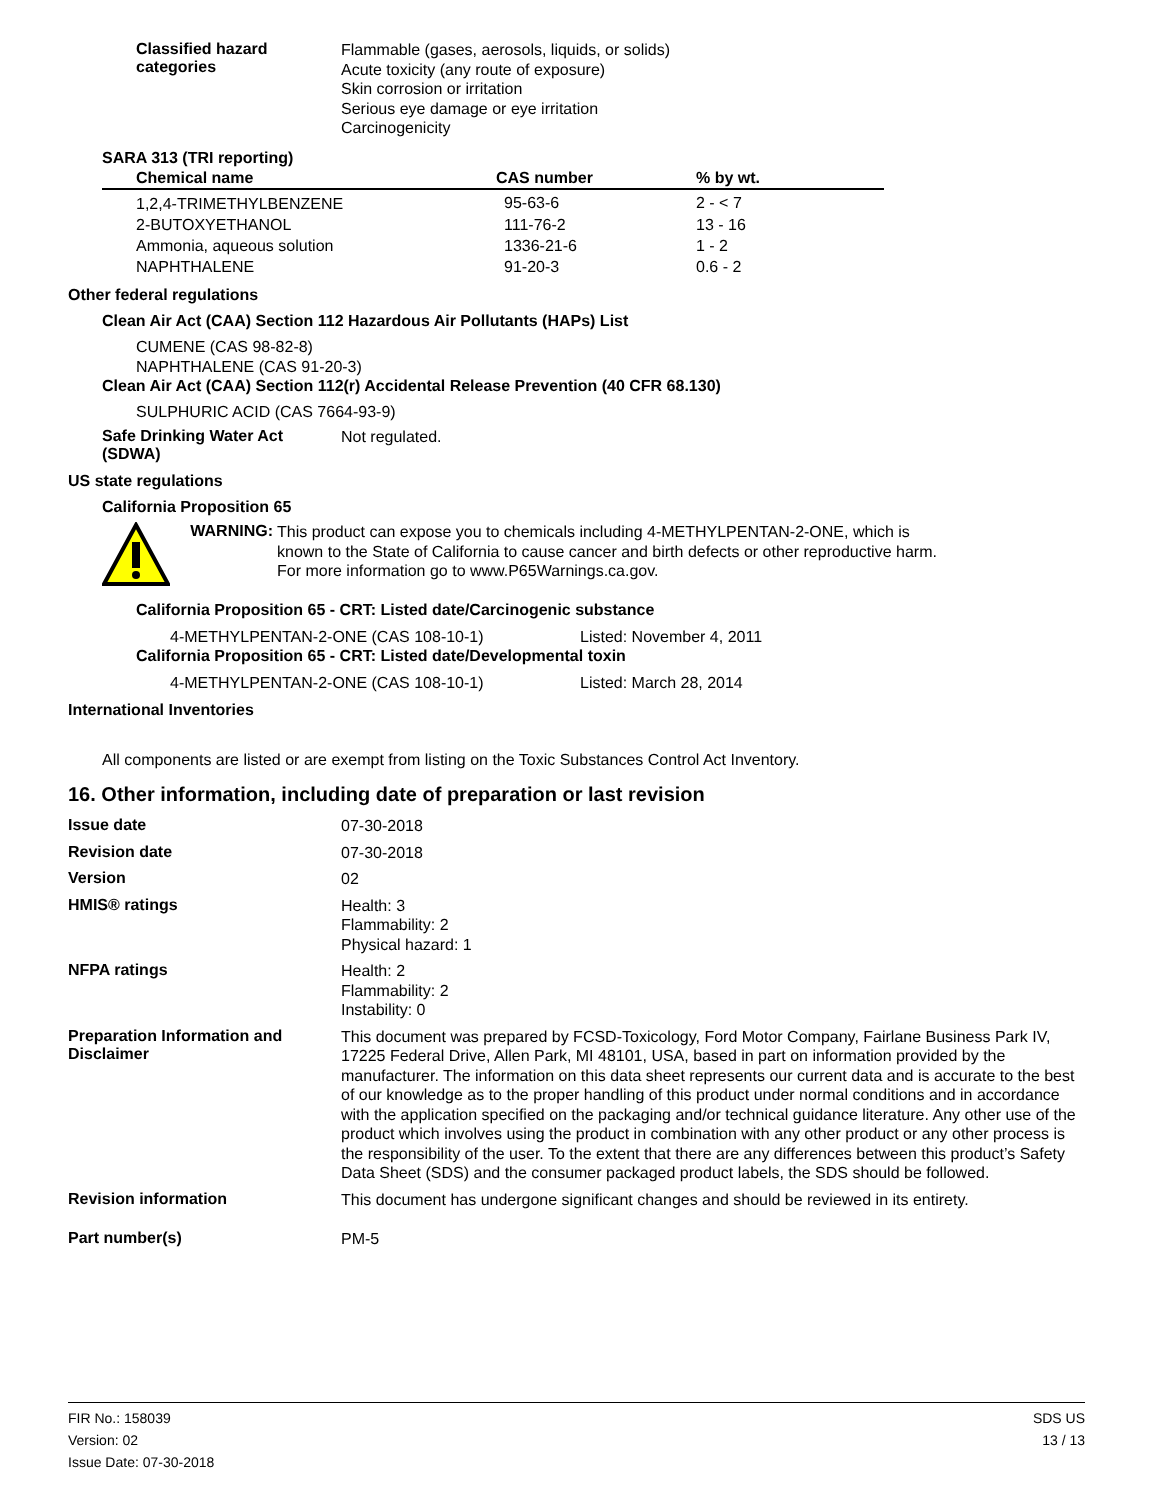Classified hazard
categories
Flammable (gases, aerosols, liquids, or solids)
Acute toxicity (any route of exposure)
Skin corrosion or irritation
Serious eye damage or eye irritation
Carcinogenicity
SARA 313 (TRI reporting)
| Chemical name | CAS number | % by wt. |
| --- | --- | --- |
| 1,2,4-TRIMETHYLBENZENE | 95-63-6 | 2 - < 7 |
| 2-BUTOXYETHANOL | 111-76-2 | 13 - 16 |
| Ammonia, aqueous solution | 1336-21-6 | 1 - 2 |
| NAPHTHALENE | 91-20-3 | 0.6 - 2 |
Other federal regulations
Clean Air Act (CAA) Section 112 Hazardous Air Pollutants (HAPs) List
CUMENE (CAS 98-82-8)
NAPHTHALENE (CAS 91-20-3)
Clean Air Act (CAA) Section 112(r) Accidental Release Prevention (40 CFR 68.130)
SULPHURIC ACID (CAS 7664-93-9)
Safe Drinking Water Act
(SDWA)
Not regulated.
US state regulations
California Proposition 65
WARNING:
This product can expose you to chemicals including 4-METHYLPENTAN-2-ONE, which is
known to the State of California to cause cancer and birth defects or other reproductive harm.
For more information go to www.P65Warnings.ca.gov.
California Proposition 65 - CRT: Listed date/Carcinogenic substance
4-METHYLPENTAN-2-ONE (CAS 108-10-1) Listed: November 4, 2011
California Proposition 65 - CRT: Listed date/Developmental toxin
4-METHYLPENTAN-2-ONE (CAS 108-10-1) Listed: March 28, 2014
International Inventories
All components are listed or are exempt from listing on the Toxic Substances Control Act Inventory.
16. Other information, including date of preparation or last revision
Issue date
07-30-2018
Revision date
07-30-2018
Version
02
HMIS® ratings
Health: 3
Flammability: 2
Physical hazard: 1
NFPA ratings
Health: 2
Flammability: 2
Instability: 0
Preparation Information and
Disclaimer
This document was prepared by FCSD-Toxicology, Ford Motor Company, Fairlane Business Park IV, 17225 Federal Drive, Allen Park, MI 48101, USA, based in part on information provided by the manufacturer. The information on this data sheet represents our current data and is accurate to the best of our knowledge as to the proper handling of this product under normal conditions and in accordance with the application specified on the packaging and/or technical guidance literature. Any other use of the product which involves using the product in combination with any other product or any other process is the responsibility of the user. To the extent that there are any differences between this product’s Safety Data Sheet (SDS) and the consumer packaged product labels, the SDS should be followed.
Revision information
This document has undergone significant changes and should be reviewed in its entirety.
Part number(s)
PM-5
FIR No.: 158039
Version: 02
Issue Date: 07-30-2018
SDS US
13 / 13